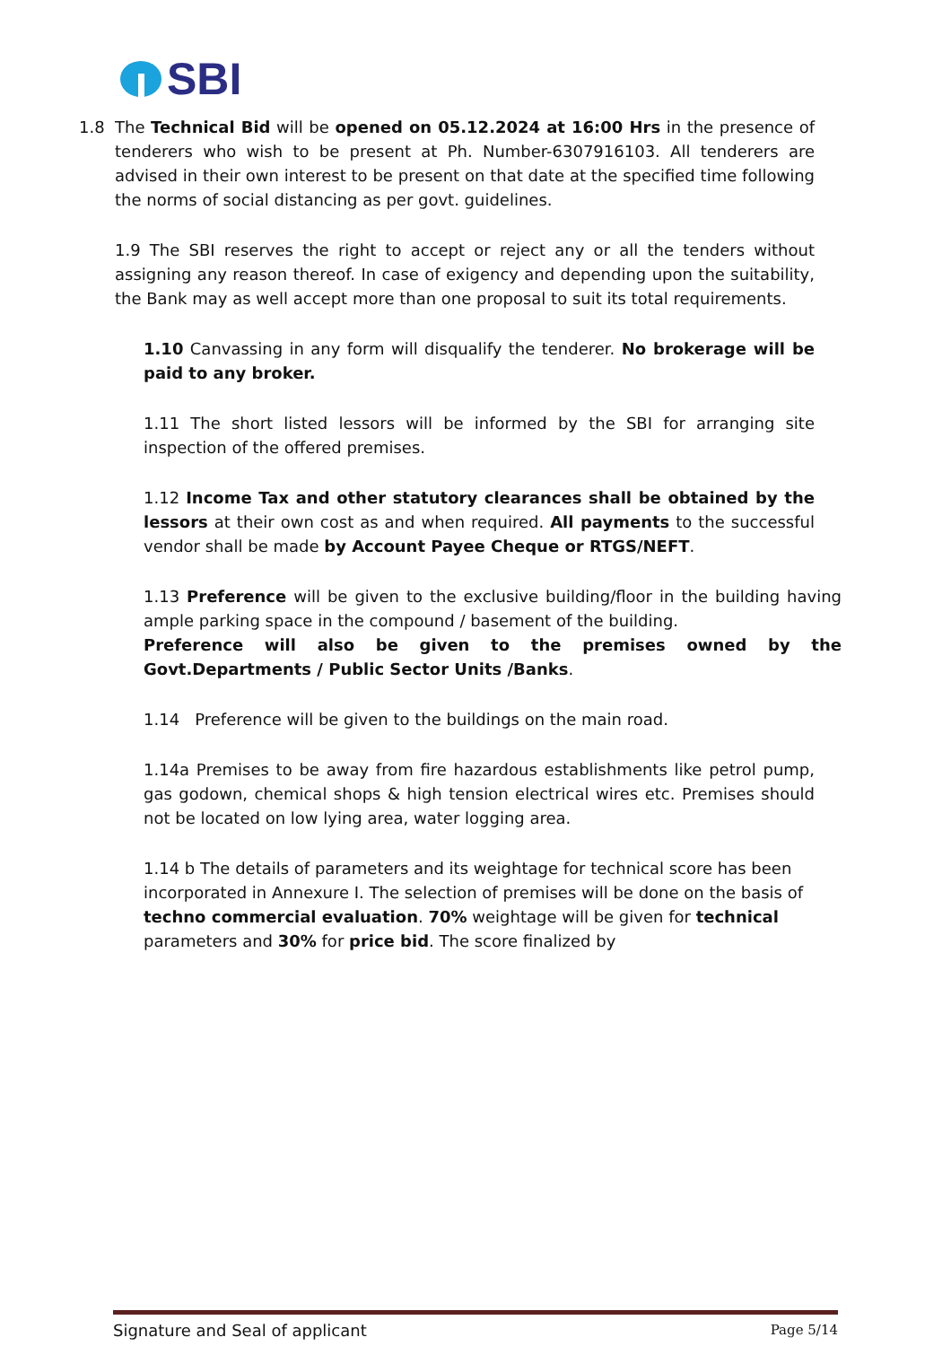SBI
1.8 The Technical Bid will be opened on 05.12.2024 at 16:00 Hrs in the presence of tenderers who wish to be present at Ph. Number-6307916103. All tenderers are advised in their own interest to be present on that date at the specified time following the norms of social distancing as per govt. guidelines.
1.9 The SBI reserves the right to accept or reject any or all the tenders without assigning any reason thereof. In case of exigency and depending upon the suitability, the Bank may as well accept more than one proposal to suit its total requirements.
1.10 Canvassing in any form will disqualify the tenderer. No brokerage will be paid to any broker.
1.11 The short listed lessors will be informed by the SBI for arranging site inspection of the offered premises.
1.12 Income Tax and other statutory clearances shall be obtained by the lessors at their own cost as and when required. All payments to the successful vendor shall be made by Account Payee Cheque or RTGS/NEFT.
1.13 Preference will be given to the exclusive building/floor in the building having ample parking space in the compound / basement of the building.
Preference will also be given to the premises owned by the Govt.Departments / Public Sector Units /Banks.
1.14 Preference will be given to the buildings on the main road.
1.14a Premises to be away from fire hazardous establishments like petrol pump, gas godown, chemical shops & high tension electrical wires etc. Premises should not be located on low lying area, water logging area.
1.14 b The details of parameters and its weightage for technical score has been incorporated in Annexure I. The selection of premises will be done on the basis of techno commercial evaluation. 70% weightage will be given for technical parameters and 30% for price bid. The score finalized by
Signature and Seal of applicant Page 5/14